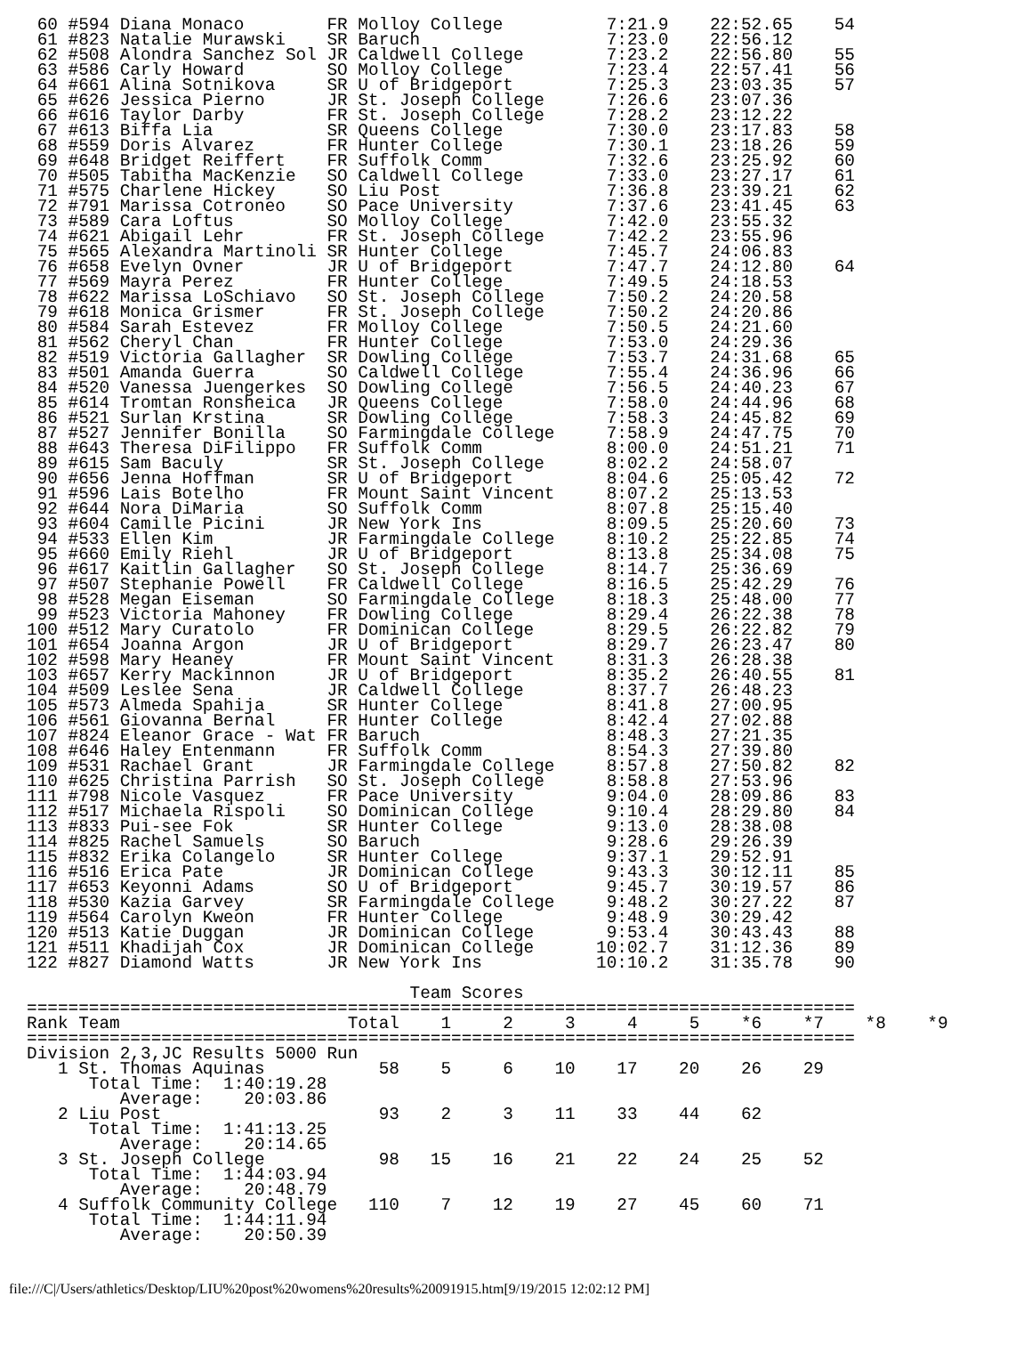60 #594 Diana Monaco        FR Molloy College          7:21.9    22:52.65    54
 61 #823 Natalie Murawski    SR Baruch                  7:23.0    22:56.12
 62 #508 Alondra Sanchez Sol JR Caldwell College        7:23.2    22:56.80    55
 63 #586 Carly Howard        SO Molloy College          7:23.4    22:57.41    56
 64 #661 Alina Sotnikova     SR U of Bridgeport         7:25.3    23:03.35    57
 65 #626 Jessica Pierno      JR St. Joseph College      7:26.6    23:07.36
 66 #616 Taylor Darby        FR St. Joseph College      7:28.2    23:12.22
 67 #613 Biffa Lia           SR Queens College          7:30.0    23:17.83    58
 68 #559 Doris Alvarez       FR Hunter College          7:30.1    23:18.26    59
 69 #648 Bridget Reiffert    FR Suffolk Comm            7:32.6    23:25.92    60
 70 #505 Tabitha MacKenzie   SO Caldwell College        7:33.0    23:27.17    61
 71 #575 Charlene Hickey     SO Liu Post                7:36.8    23:39.21    62
 72 #791 Marissa Cotroneo    SO Pace University         7:37.6    23:41.45    63
 73 #589 Cara Loftus         SO Molloy College          7:42.0    23:55.32
 74 #621 Abigail Lehr        FR St. Joseph College      7:42.2    23:55.96
 75 #565 Alexandra Martinoli SR Hunter College          7:45.7    24:06.83
 76 #658 Evelyn Ovner        JR U of Bridgeport         7:47.7    24:12.80    64
 77 #569 Mayra Perez         FR Hunter College          7:49.5    24:18.53
 78 #622 Marissa LoSchiavo   SO St. Joseph College      7:50.2    24:20.58
 79 #618 Monica Grismer      FR St. Joseph College      7:50.2    24:20.86
 80 #584 Sarah Estevez       FR Molloy College          7:50.5    24:21.60
 81 #562 Cheryl Chan         FR Hunter College          7:53.0    24:29.36
 82 #519 Victoria Gallagher  SR Dowling College         7:53.7    24:31.68    65
 83 #501 Amanda Guerra       SO Caldwell College        7:55.4    24:36.96    66
 84 #520 Vanessa Juengerkes  SO Dowling College         7:56.5    24:40.23    67
 85 #614 Tromtan Ronsheica   JR Queens College          7:58.0    24:44.96    68
 86 #521 Surlan Krstina      SR Dowling College         7:58.3    24:45.82    69
 87 #527 Jennifer Bonilla    SO Farmingdale College     7:58.9    24:47.75    70
 88 #643 Theresa DiFilippo   FR Suffolk Comm            8:00.0    24:51.21    71
 89 #615 Sam Baculy          SR St. Joseph College      8:02.2    24:58.07
 90 #656 Jenna Hoffman       SR U of Bridgeport         8:04.6    25:05.42    72
 91 #596 Lais Botelho        FR Mount Saint Vincent     8:07.2    25:13.53
 92 #644 Nora DiMaria        SO Suffolk Comm            8:07.8    25:15.40
 93 #604 Camille Picini      JR New York Ins            8:09.5    25:20.60    73
 94 #533 Ellen Kim           JR Farmingdale College     8:10.2    25:22.85    74
 95 #660 Emily Riehl         JR U of Bridgeport         8:13.8    25:34.08    75
 96 #617 Kaitlin Gallagher   SO St. Joseph College      8:14.7    25:36.69
 97 #507 Stephanie Powell    FR Caldwell College        8:16.5    25:42.29    76
 98 #528 Megan Eiseman       SO Farmingdale College     8:18.3    25:48.00    77
 99 #523 Victoria Mahoney    FR Dowling College         8:29.4    26:22.38    78
100 #512 Mary Curatolo       FR Dominican College       8:29.5    26:22.82    79
101 #654 Joanna Argon        JR U of Bridgeport         8:29.7    26:23.47    80
102 #598 Mary Heaney         FR Mount Saint Vincent     8:31.3    26:28.38
103 #657 Kerry Mackinnon     JR U of Bridgeport         8:35.2    26:40.55    81
104 #509 Leslee Sena         JR Caldwell College        8:37.7    26:48.23
105 #573 Almeda Spahija      SR Hunter College          8:41.8    27:00.95
106 #561 Giovanna Bernal     FR Hunter College          8:42.4    27:02.88
107 #824 Eleanor Grace - Wat FR Baruch                  8:48.3    27:21.35
108 #646 Haley Entenmann     FR Suffolk Comm            8:54.3    27:39.80
109 #531 Rachael Grant       JR Farmingdale College     8:57.8    27:50.82    82
110 #625 Christina Parrish   SO St. Joseph College      8:58.8    27:53.96
111 #798 Nicole Vasquez      FR Pace University         9:04.0    28:09.86    83
112 #517 Michaela Rispoli    SO Dominican College       9:10.4    28:29.80    84
113 #833 Pui-see Fok         SR Hunter College          9:13.0    28:38.08
114 #825 Rachel Samuels      SO Baruch                  9:28.6    29:26.39
115 #832 Erika Colangelo     SR Hunter College          9:37.1    29:52.91
116 #516 Erica Pate          JR Dominican College       9:43.3    30:12.11    85
117 #653 Keyonni Adams       SO U of Bridgeport         9:45.7    30:19.57    86
118 #530 Kazia Garvey        SR Farmingdale College     9:48.2    30:27.22    87
119 #564 Carolyn Kweon       FR Hunter College          9:48.9    30:29.42
120 #513 Katie Duggan        JR Dominican College       9:53.4    30:43.43    88
121 #511 Khadijah Cox        JR Dominican College      10:02.7    31:12.36    89
122 #827 Diamond Watts       JR New York Ins           10:10.2    31:35.78    90

                                     Team Scores
================================================================================
Rank Team                      Total    1     2     3     4     5    *6    *7    *8    *9
================================================================================
Division 2,3,JC Results 5000 Run
   1 St. Thomas Aquinas           58    5     6    10    17    20    26    29
      Total Time:  1:40:19.28
         Average:    20:03.86
   2 Liu Post                     93    2     3    11    33    44    62
      Total Time:  1:41:13.25
         Average:    20:14.65
   3 St. Joseph College           98   15    16    21    22    24    25    52
      Total Time:  1:44:03.94
         Average:    20:48.79
   4 Suffolk Community College   110    7    12    19    27    45    60    71
      Total Time:  1:44:11.94
         Average:    20:50.39
file:///C|/Users/athletics/Desktop/LIU%20post%20womens%20results%20091915.htm[9/19/2015 12:02:12 PM]